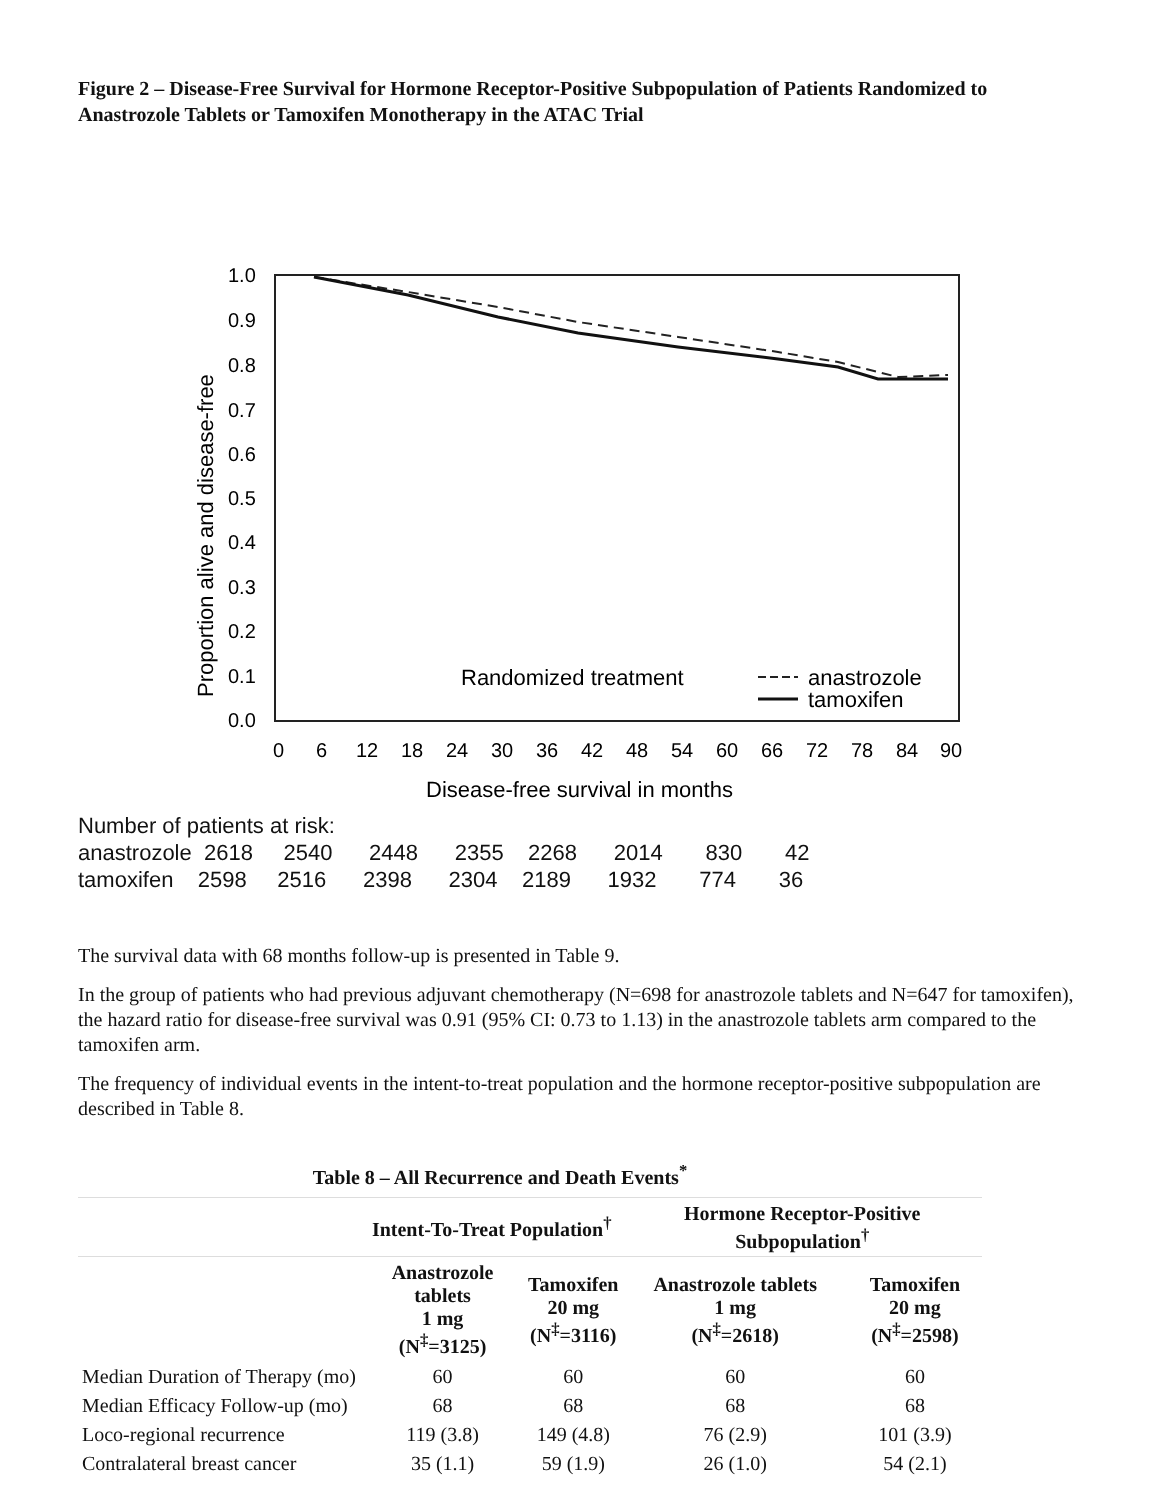Figure 2 – Disease-Free Survival for Hormone Receptor-Positive Subpopulation of Patients Randomized to Anastrozole Tablets or Tamoxifen Monotherapy in the ATAC Trial
1.0
0.9
0.8
0.7
0.6
0.5
0.4
0.3
0.2
0.1
0.0
Proportion alive and disease-free
Randomized treatment
anastrozole
tamoxifen
0
6
12
18
24
30
36
42
48
54
60
66
72
78
84
90
Disease-free survival in months
Number of patients at risk:
anastrozole 2618 2540 2448 2355 2268 2014 830 42
tamoxifen 2598 2516 2398 2304 2189 1932 774 36
The survival data with 68 months follow-up is presented in Table 9.
In the group of patients who had previous adjuvant chemotherapy (N=698 for anastrozole tablets and N=647 for tamoxifen), the hazard ratio for disease-free survival was 0.91 (95% CI: 0.73 to 1.13) in the anastrozole tablets arm compared to the tamoxifen arm.
The frequency of individual events in the intent-to-treat population and the hormone receptor-positive subpopulation are described in Table 8.
Table 8 – All Recurrence and Death Events<sup>*</sup>
| | Intent-To-Treat Population<sup>†</sup> | | Hormone Receptor-Positive Subpopulation<sup>†</sup> | |
| --- | --- | --- | --- | --- |
| | Anastrozole tablets 1 mg (N<sup>‡</sup>=3125) | Tamoxifen 20 mg (N<sup>‡</sup>=3116) | Anastrozole tablets 1 mg (N<sup>‡</sup>=2618) | Tamoxifen 20 mg (N<sup>‡</sup>=2598) |
| Median Duration of Therapy (mo) | 60 | 60 | 60 | 60 |
| Median Efficacy Follow-up (mo) | 68 | 68 | 68 | 68 |
| Loco-regional recurrence | 119 (3.8) | 149 (4.8) | 76 (2.9) | 101 (3.9) |
| Contralateral breast cancer | 35 (1.1) | 59 (1.9) | 26 (1.0) | 54 (2.1) |